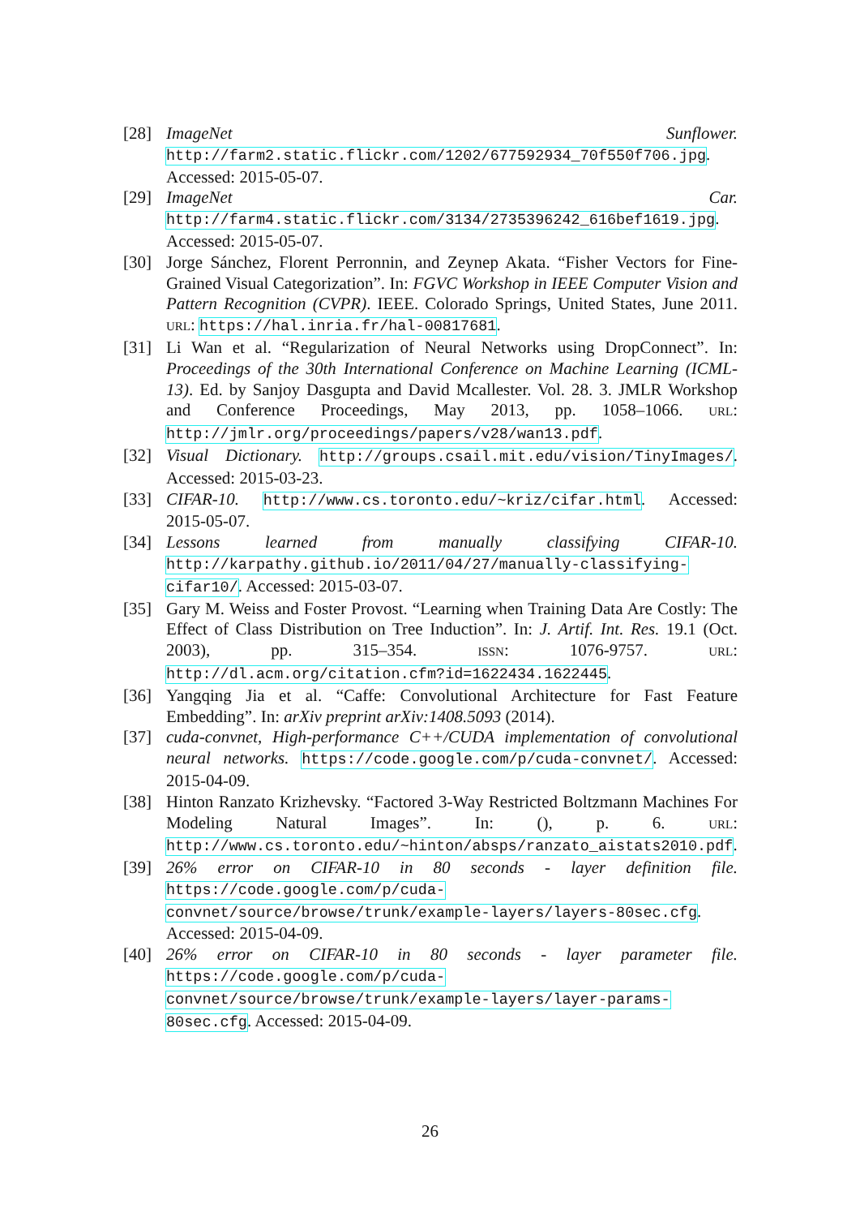[28] ImageNet Sunflower. http://farm2.static.flickr.com/1202/677592934_70f550f706.jpg. Accessed: 2015-05-07.
[29] ImageNet Car. http://farm4.static.flickr.com/3134/2735396242_616bef1619.jpg. Accessed: 2015-05-07.
[30] Jorge Sánchez, Florent Perronnin, and Zeynep Akata. “Fisher Vectors for Fine-Grained Visual Categorization”. In: FGVC Workshop in IEEE Computer Vision and Pattern Recognition (CVPR). IEEE. Colorado Springs, United States, June 2011. URL: https://hal.inria.fr/hal-00817681.
[31] Li Wan et al. “Regularization of Neural Networks using DropConnect”. In: Proceedings of the 30th International Conference on Machine Learning (ICML-13). Ed. by Sanjoy Dasgupta and David Mcallester. Vol. 28. 3. JMLR Workshop and Conference Proceedings, May 2013, pp. 1058–1066. URL: http://jmlr.org/proceedings/papers/v28/wan13.pdf.
[32] Visual Dictionary. http://groups.csail.mit.edu/vision/TinyImages/. Accessed: 2015-03-23.
[33] CIFAR-10. http://www.cs.toronto.edu/~kriz/cifar.html. Accessed: 2015-05-07.
[34] Lessons learned from manually classifying CIFAR-10. http://karpathy.github.io/2011/04/27/manually-classifying-cifar10/. Accessed: 2015-03-07.
[35] Gary M. Weiss and Foster Provost. “Learning when Training Data Are Costly: The Effect of Class Distribution on Tree Induction”. In: J. Artif. Int. Res. 19.1 (Oct. 2003), pp. 315–354. ISSN: 1076-9757. URL: http://dl.acm.org/citation.cfm?id=1622434.1622445.
[36] Yangqing Jia et al. “Caffe: Convolutional Architecture for Fast Feature Embedding”. In: arXiv preprint arXiv:1408.5093 (2014).
[37] cuda-convnet, High-performance C++/CUDA implementation of convolutional neural networks. https://code.google.com/p/cuda-convnet/. Accessed: 2015-04-09.
[38] Hinton Ranzato Krizhevsky. “Factored 3-Way Restricted Boltzmann Machines For Modeling Natural Images”. In: (), p. 6. URL: http://www.cs.toronto.edu/~hinton/absps/ranzato_aistats2010.pdf.
[39] 26% error on CIFAR-10 in 80 seconds - layer definition file. https://code.google.com/p/cuda-convnet/source/browse/trunk/example-layers/layers-80sec.cfg. Accessed: 2015-04-09.
[40] 26% error on CIFAR-10 in 80 seconds - layer parameter file. https://code.google.com/p/cuda-convnet/source/browse/trunk/example-layers/layer-params-80sec.cfg. Accessed: 2015-04-09.
26